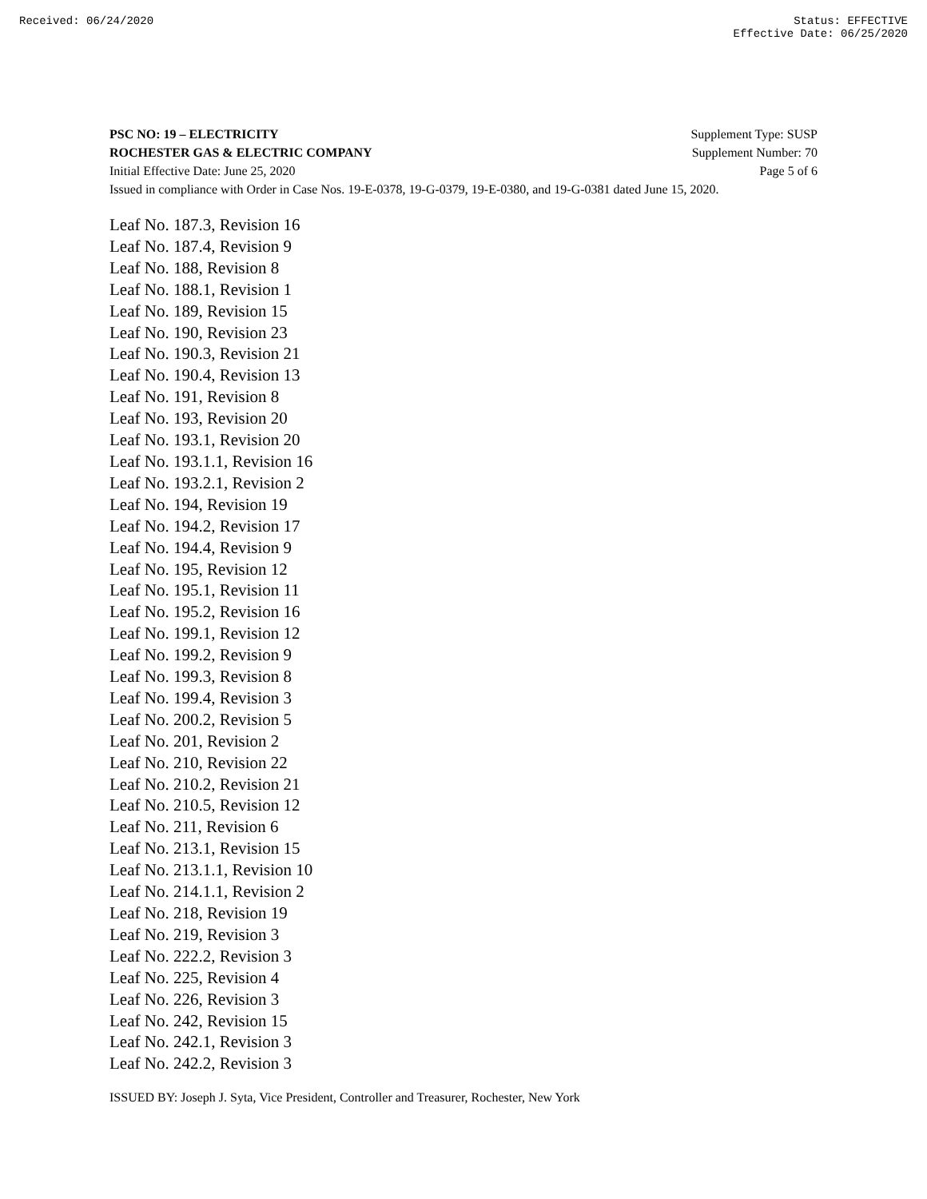Received: 06/24/2020 Status: EFFECTIVE
Effective Date: 06/25/2020
PSC NO: 19 – ELECTRICITY Supplement Type: SUSP
ROCHESTER GAS & ELECTRIC COMPANY Supplement Number: 70
Initial Effective Date: June 25, 2020 Page 5 of 6
Issued in compliance with Order in Case Nos. 19-E-0378, 19-G-0379, 19-E-0380, and 19-G-0381 dated June 15, 2020.
Leaf No. 187.3, Revision 16
Leaf No. 187.4, Revision 9
Leaf No. 188, Revision 8
Leaf No. 188.1, Revision 1
Leaf No. 189, Revision 15
Leaf No. 190, Revision 23
Leaf No. 190.3, Revision 21
Leaf No. 190.4, Revision 13
Leaf No. 191, Revision 8
Leaf No. 193, Revision 20
Leaf No. 193.1, Revision 20
Leaf No. 193.1.1, Revision 16
Leaf No. 193.2.1, Revision 2
Leaf No. 194, Revision 19
Leaf No. 194.2, Revision 17
Leaf No. 194.4, Revision 9
Leaf No. 195, Revision 12
Leaf No. 195.1, Revision 11
Leaf No. 195.2, Revision 16
Leaf No. 199.1, Revision 12
Leaf No. 199.2, Revision 9
Leaf No. 199.3, Revision 8
Leaf No. 199.4, Revision 3
Leaf No. 200.2, Revision 5
Leaf No. 201, Revision 2
Leaf No. 210, Revision 22
Leaf No. 210.2, Revision 21
Leaf No. 210.5, Revision 12
Leaf No. 211, Revision 6
Leaf No. 213.1, Revision 15
Leaf No. 213.1.1, Revision 10
Leaf No. 214.1.1, Revision 2
Leaf No. 218, Revision 19
Leaf No. 219, Revision 3
Leaf No. 222.2, Revision 3
Leaf No. 225, Revision 4
Leaf No. 226, Revision 3
Leaf No. 242, Revision 15
Leaf No. 242.1, Revision 3
Leaf No. 242.2, Revision 3
ISSUED BY: Joseph J. Syta, Vice President, Controller and Treasurer, Rochester, New York